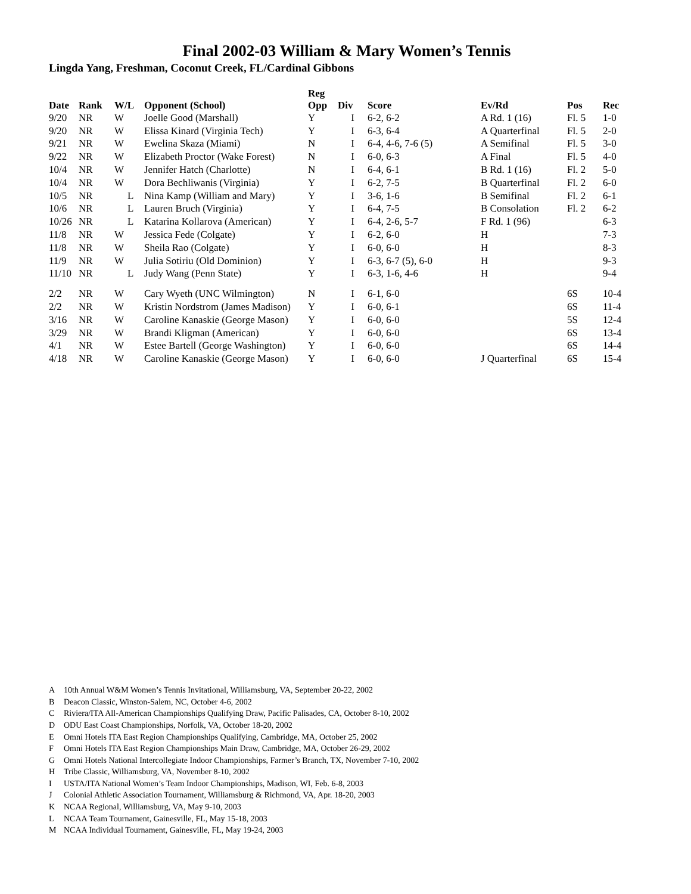Final 2002-03 William & Mary Women’s Tennis
Lingda Yang, Freshman, Coconut Creek, FL/Cardinal Gibbons
| Date | Rank | W/L | Opponent (School) | Reg Opp | Div | Score | Ev/Rd | Pos | Rec |
| --- | --- | --- | --- | --- | --- | --- | --- | --- | --- |
| 9/20 | NR | W | Joelle Good (Marshall) | Y | I | 6-2, 6-2 | A Rd. 1 (16) | Fl. 5 | 1-0 |
| 9/20 | NR | W | Elissa Kinard (Virginia Tech) | Y | I | 6-3, 6-4 | A Quarterfinal | Fl. 5 | 2-0 |
| 9/21 | NR | W | Ewelina Skaza (Miami) | N | I | 6-4, 4-6, 7-6 (5) | A Semifinal | Fl. 5 | 3-0 |
| 9/22 | NR | W | Elizabeth Proctor (Wake Forest) | N | I | 6-0, 6-3 | A Final | Fl. 5 | 4-0 |
| 10/4 | NR | W | Jennifer Hatch (Charlotte) | N | I | 6-4, 6-1 | B Rd. 1 (16) | Fl. 2 | 5-0 |
| 10/4 | NR | W | Dora Bechliwanis (Virginia) | Y | I | 6-2, 7-5 | B Quarterfinal | Fl. 2 | 6-0 |
| 10/5 | NR | L | Nina Kamp (William and Mary) | Y | I | 3-6, 1-6 | B Semifinal | Fl. 2 | 6-1 |
| 10/6 | NR | L | Lauren Bruch (Virginia) | Y | I | 6-4, 7-5 | B Consolation | Fl. 2 | 6-2 |
| 10/26 | NR | L | Katarina Kollarova (American) | Y | I | 6-4, 2-6, 5-7 | F Rd. 1 (96) | | 6-3 |
| 11/8 | NR | W | Jessica Fede (Colgate) | Y | I | 6-2, 6-0 | H | | 7-3 |
| 11/8 | NR | W | Sheila Rao (Colgate) | Y | I | 6-0, 6-0 | H | | 8-3 |
| 11/9 | NR | W | Julia Sotiriu (Old Dominion) | Y | I | 6-3, 6-7 (5), 6-0 | H | | 9-3 |
| 11/10 | NR | L | Judy Wang (Penn State) | Y | I | 6-3, 1-6, 4-6 | H | | 9-4 |
| 2/2 | NR | W | Cary Wyeth (UNC Wilmington) | N | I | 6-1, 6-0 | | 6S | 10-4 |
| 2/2 | NR | W | Kristin Nordstrom (James Madison) | Y | I | 6-0, 6-1 | | 6S | 11-4 |
| 3/16 | NR | W | Caroline Kanaskie (George Mason) | Y | I | 6-0, 6-0 | | 5S | 12-4 |
| 3/29 | NR | W | Brandi Kligman (American) | Y | I | 6-0, 6-0 | | 6S | 13-4 |
| 4/1 | NR | W | Estee Bartell (George Washington) | Y | I | 6-0, 6-0 | | 6S | 14-4 |
| 4/18 | NR | W | Caroline Kanaskie (George Mason) | Y | I | 6-0, 6-0 | J Quarterfinal | 6S | 15-4 |
A 10th Annual W&M Women’s Tennis Invitational, Williamsburg, VA, September 20-22, 2002
B Deacon Classic, Winston-Salem, NC, October 4-6, 2002
C Riviera/ITA All-American Championships Qualifying Draw, Pacific Palisades, CA, October 8-10, 2002
D ODU East Coast Championships, Norfolk, VA, October 18-20, 2002
E Omni Hotels ITA East Region Championships Qualifying, Cambridge, MA, October 25, 2002
F Omni Hotels ITA East Region Championships Main Draw, Cambridge, MA, October 26-29, 2002
G Omni Hotels National Intercollegiate Indoor Championships, Farmer’s Branch, TX, November 7-10, 2002
H Tribe Classic, Williamsburg, VA, November 8-10, 2002
I USTA/ITA National Women’s Team Indoor Championships, Madison, WI, Feb. 6-8, 2003
J Colonial Athletic Association Tournament, Williamsburg & Richmond, VA, Apr. 18-20, 2003
K NCAA Regional, Williamsburg, VA, May 9-10, 2003
L NCAA Team Tournament, Gainesville, FL, May 15-18, 2003
M NCAA Individual Tournament, Gainesville, FL, May 19-24, 2003